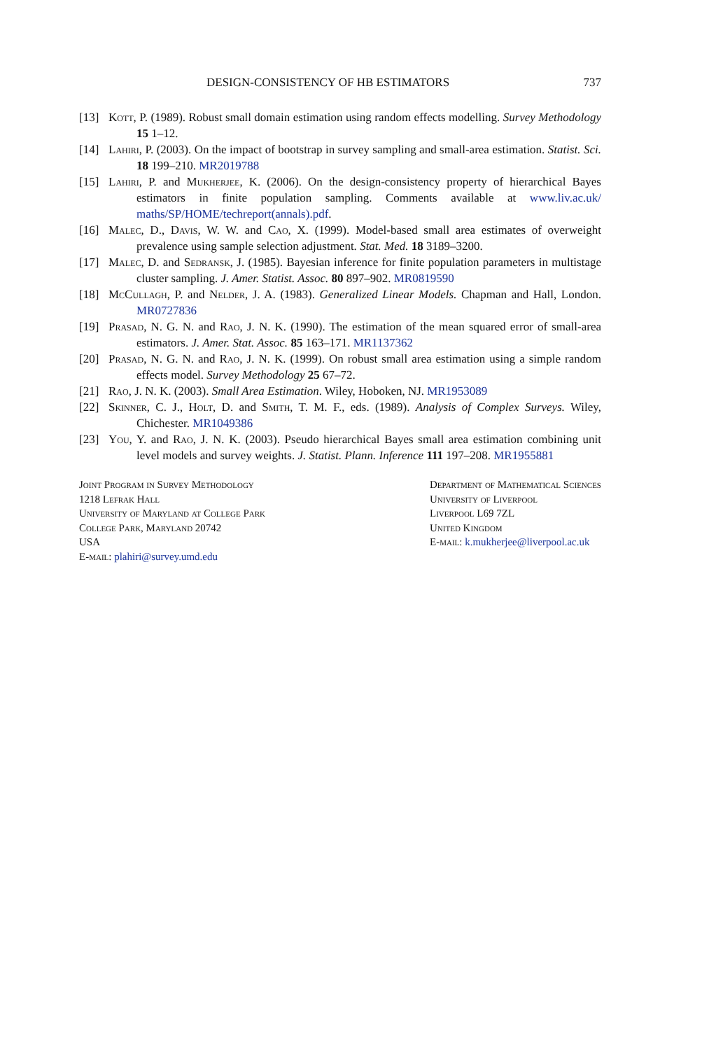DESIGN-CONSISTENCY OF HB ESTIMATORS 737
[13] Kott, P. (1989). Robust small domain estimation using random effects modelling. Survey Methodology 15 1–12.
[14] Lahiri, P. (2003). On the impact of bootstrap in survey sampling and small-area estimation. Statist. Sci. 18 199–210. MR2019788
[15] Lahiri, P. and Mukherjee, K. (2006). On the design-consistency property of hierarchical Bayes estimators in finite population sampling. Comments available at www.liv.ac.uk/ maths/SP/HOME/techreport(annals).pdf.
[16] Malec, D., Davis, W. W. and Cao, X. (1999). Model-based small area estimates of overweight prevalence using sample selection adjustment. Stat. Med. 18 3189–3200.
[17] Malec, D. and Sedransk, J. (1985). Bayesian inference for finite population parameters in multistage cluster sampling. J. Amer. Statist. Assoc. 80 897–902. MR0819590
[18] McCullagh, P. and Nelder, J. A. (1983). Generalized Linear Models. Chapman and Hall, London. MR0727836
[19] Prasad, N. G. N. and Rao, J. N. K. (1990). The estimation of the mean squared error of small-area estimators. J. Amer. Stat. Assoc. 85 163–171. MR1137362
[20] Prasad, N. G. N. and Rao, J. N. K. (1999). On robust small area estimation using a simple random effects model. Survey Methodology 25 67–72.
[21] Rao, J. N. K. (2003). Small Area Estimation. Wiley, Hoboken, NJ. MR1953089
[22] Skinner, C. J., Holt, D. and Smith, T. M. F., eds. (1989). Analysis of Complex Surveys. Wiley, Chichester. MR1049386
[23] You, Y. and Rao, J. N. K. (2003). Pseudo hierarchical Bayes small area estimation combining unit level models and survey weights. J. Statist. Plann. Inference 111 197–208. MR1955881
Joint Program in Survey Methodology
1218 Lefrak Hall
University of Maryland at College Park
College Park, Maryland 20742
USA
E-mail: plahiri@survey.umd.edu
Department of Mathematical Sciences
University of Liverpool
Liverpool L69 7ZL
United Kingdom
E-mail: k.mukherjee@liverpool.ac.uk